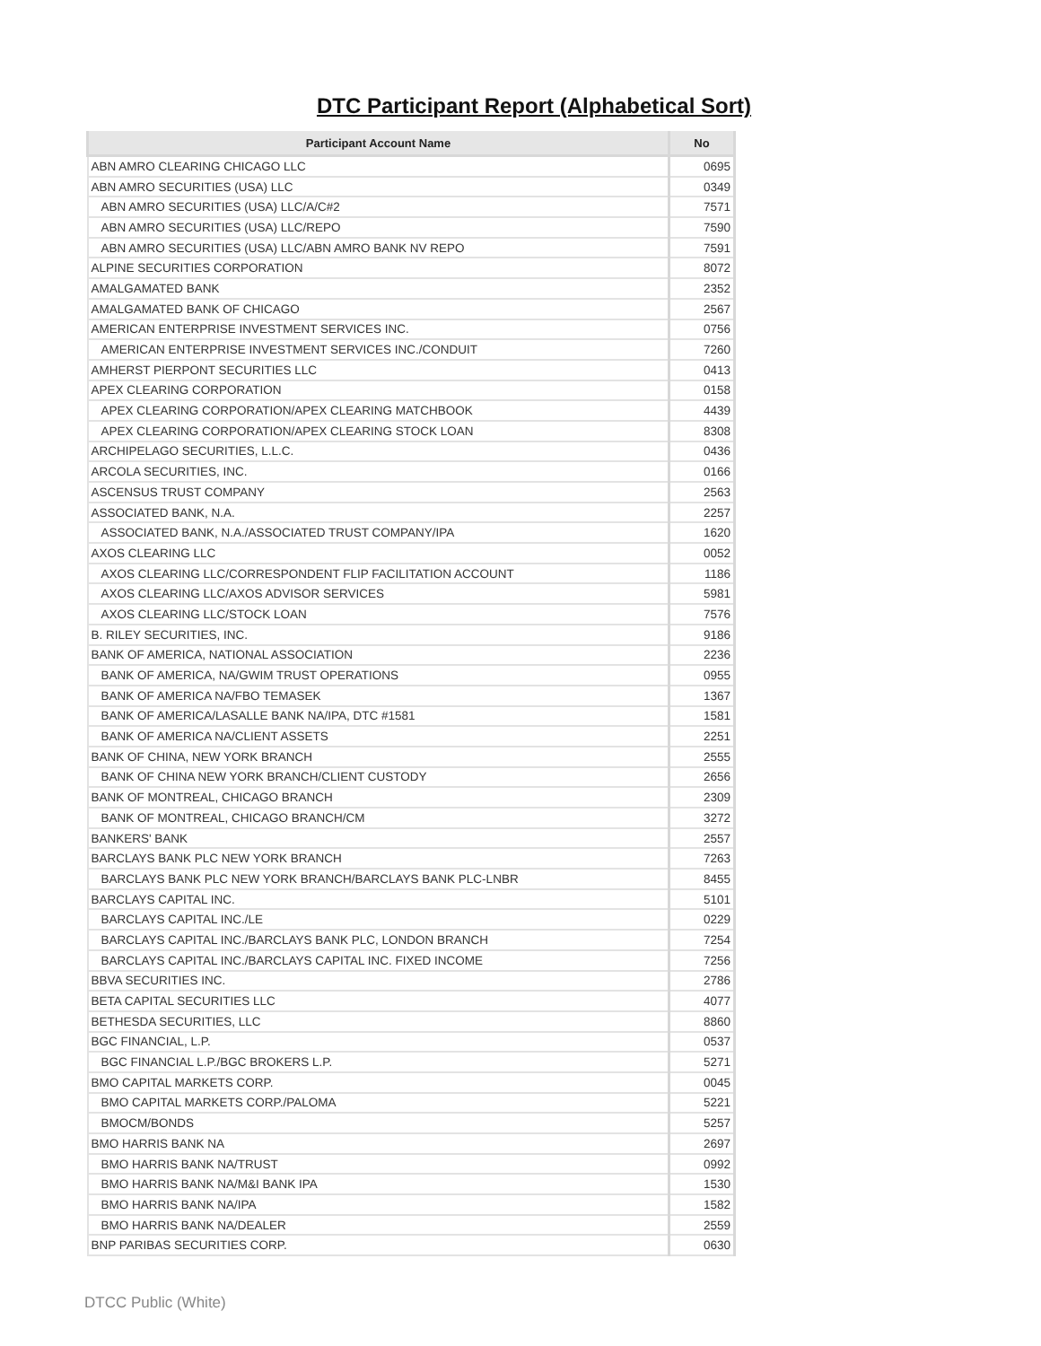DTC Participant Report (Alphabetical Sort)
| Participant Account Name | No |
| --- | --- |
| ABN AMRO CLEARING CHICAGO LLC | 0695 |
| ABN AMRO SECURITIES (USA) LLC | 0349 |
| ABN AMRO SECURITIES (USA) LLC/A/C#2 | 7571 |
| ABN AMRO SECURITIES (USA) LLC/REPO | 7590 |
| ABN AMRO SECURITIES (USA) LLC/ABN AMRO BANK NV REPO | 7591 |
| ALPINE SECURITIES CORPORATION | 8072 |
| AMALGAMATED BANK | 2352 |
| AMALGAMATED BANK OF CHICAGO | 2567 |
| AMERICAN ENTERPRISE INVESTMENT SERVICES INC. | 0756 |
| AMERICAN ENTERPRISE INVESTMENT SERVICES INC./CONDUIT | 7260 |
| AMHERST PIERPONT SECURITIES LLC | 0413 |
| APEX CLEARING CORPORATION | 0158 |
| APEX CLEARING CORPORATION/APEX CLEARING MATCHBOOK | 4439 |
| APEX CLEARING CORPORATION/APEX CLEARING STOCK LOAN | 8308 |
| ARCHIPELAGO SECURITIES, L.L.C. | 0436 |
| ARCOLA SECURITIES, INC. | 0166 |
| ASCENSUS TRUST COMPANY | 2563 |
| ASSOCIATED BANK, N.A. | 2257 |
| ASSOCIATED BANK, N.A./ASSOCIATED TRUST COMPANY/IPA | 1620 |
| AXOS CLEARING LLC | 0052 |
| AXOS CLEARING LLC/CORRESPONDENT FLIP FACILITATION ACCOUNT | 1186 |
| AXOS CLEARING LLC/AXOS ADVISOR SERVICES | 5981 |
| AXOS CLEARING LLC/STOCK LOAN | 7576 |
| B. RILEY SECURITIES, INC. | 9186 |
| BANK OF AMERICA, NATIONAL ASSOCIATION | 2236 |
| BANK OF AMERICA, NA/GWIM TRUST OPERATIONS | 0955 |
| BANK OF AMERICA NA/FBO TEMASEK | 1367 |
| BANK OF AMERICA/LASALLE BANK NA/IPA, DTC #1581 | 1581 |
| BANK OF AMERICA NA/CLIENT ASSETS | 2251 |
| BANK OF CHINA, NEW YORK BRANCH | 2555 |
| BANK OF CHINA NEW YORK BRANCH/CLIENT CUSTODY | 2656 |
| BANK OF MONTREAL, CHICAGO BRANCH | 2309 |
| BANK OF MONTREAL, CHICAGO BRANCH/CM | 3272 |
| BANKERS' BANK | 2557 |
| BARCLAYS BANK PLC NEW YORK BRANCH | 7263 |
| BARCLAYS BANK PLC NEW YORK BRANCH/BARCLAYS BANK PLC-LNBR | 8455 |
| BARCLAYS CAPITAL INC. | 5101 |
| BARCLAYS CAPITAL INC./LE | 0229 |
| BARCLAYS CAPITAL INC./BARCLAYS BANK PLC, LONDON BRANCH | 7254 |
| BARCLAYS CAPITAL INC./BARCLAYS CAPITAL INC. FIXED INCOME | 7256 |
| BBVA SECURITIES INC. | 2786 |
| BETA CAPITAL SECURITIES LLC | 4077 |
| BETHESDA SECURITIES, LLC | 8860 |
| BGC FINANCIAL, L.P. | 0537 |
| BGC FINANCIAL L.P./BGC BROKERS L.P. | 5271 |
| BMO CAPITAL MARKETS CORP. | 0045 |
| BMO CAPITAL MARKETS CORP./PALOMA | 5221 |
| BMOCM/BONDS | 5257 |
| BMO HARRIS BANK NA | 2697 |
| BMO HARRIS BANK NA/TRUST | 0992 |
| BMO HARRIS BANK NA/M&I BANK IPA | 1530 |
| BMO HARRIS BANK NA/IPA | 1582 |
| BMO HARRIS BANK NA/DEALER | 2559 |
| BNP PARIBAS SECURITIES CORP. | 0630 |
DTCC Public (White)